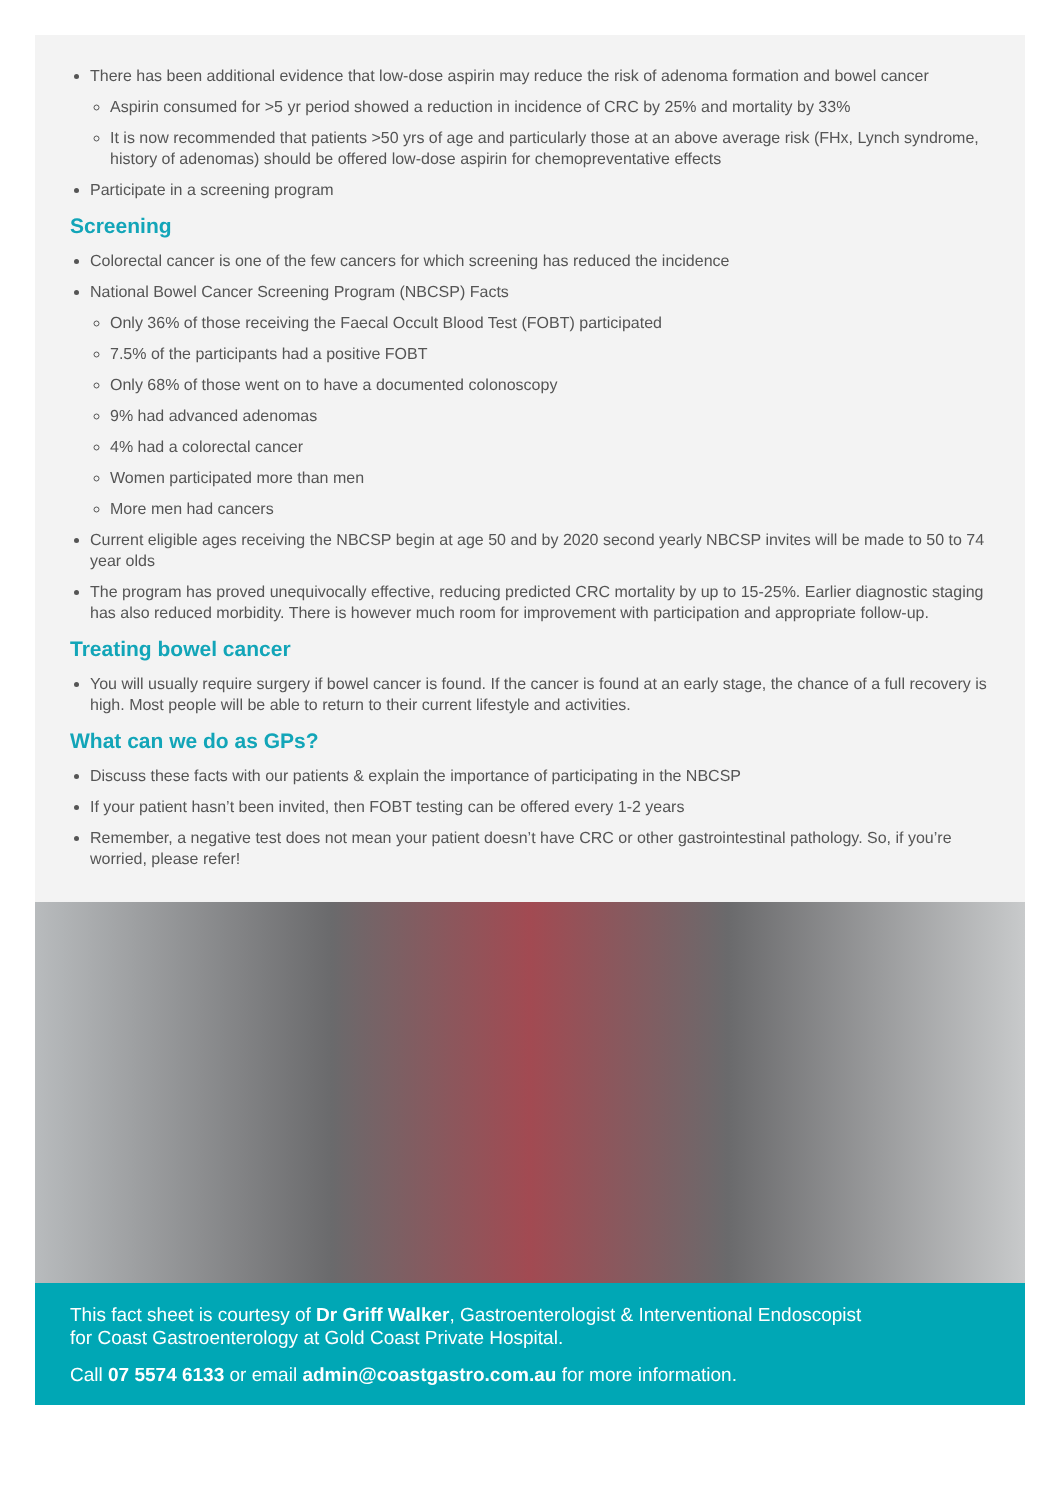There has been additional evidence that low-dose aspirin may reduce the risk of adenoma formation and bowel cancer
Aspirin consumed for >5 yr period showed a reduction in incidence of CRC by 25% and mortality by 33%
It is now recommended that patients >50 yrs of age and particularly those at an above average risk (FHx, Lynch syndrome, history of adenomas) should be offered low-dose aspirin for chemopreventative effects
Participate in a screening program
Screening
Colorectal cancer is one of the few cancers for which screening has reduced the incidence
National Bowel Cancer Screening Program (NBCSP) Facts
Only 36% of those receiving the Faecal Occult Blood Test (FOBT) participated
7.5% of the participants had a positive FOBT
Only 68% of those went on to have a documented colonoscopy
9% had advanced adenomas
4% had a colorectal cancer
Women participated more than men
More men had cancers
Current eligible ages receiving the NBCSP begin at age 50 and by 2020 second yearly NBCSP invites will be made to 50 to 74 year olds
The program has proved unequivocally effective, reducing predicted CRC mortality by up to 15-25%. Earlier diagnostic staging has also reduced morbidity. There is however much room for improvement with participation and appropriate follow-up.
Treating bowel cancer
You will usually require surgery if bowel cancer is found. If the cancer is found at an early stage, the chance of a full recovery is high. Most people will be able to return to their current lifestyle and activities.
What can we do as GPs?
Discuss these facts with our patients & explain the importance of participating in the NBCSP
If your patient hasn’t been invited, then FOBT testing can be offered every 1-2 years
Remember, a negative test does not mean your patient doesn’t have CRC or other gastrointestinal pathology. So, if you’re worried, please refer!
This fact sheet is courtesy of Dr Griff Walker, Gastroenterologist & Interventional Endoscopist
for Coast Gastroenterology at Gold Coast Private Hospital.
Call 07 5574 6133 or email admin@coastgastro.com.au for more information.